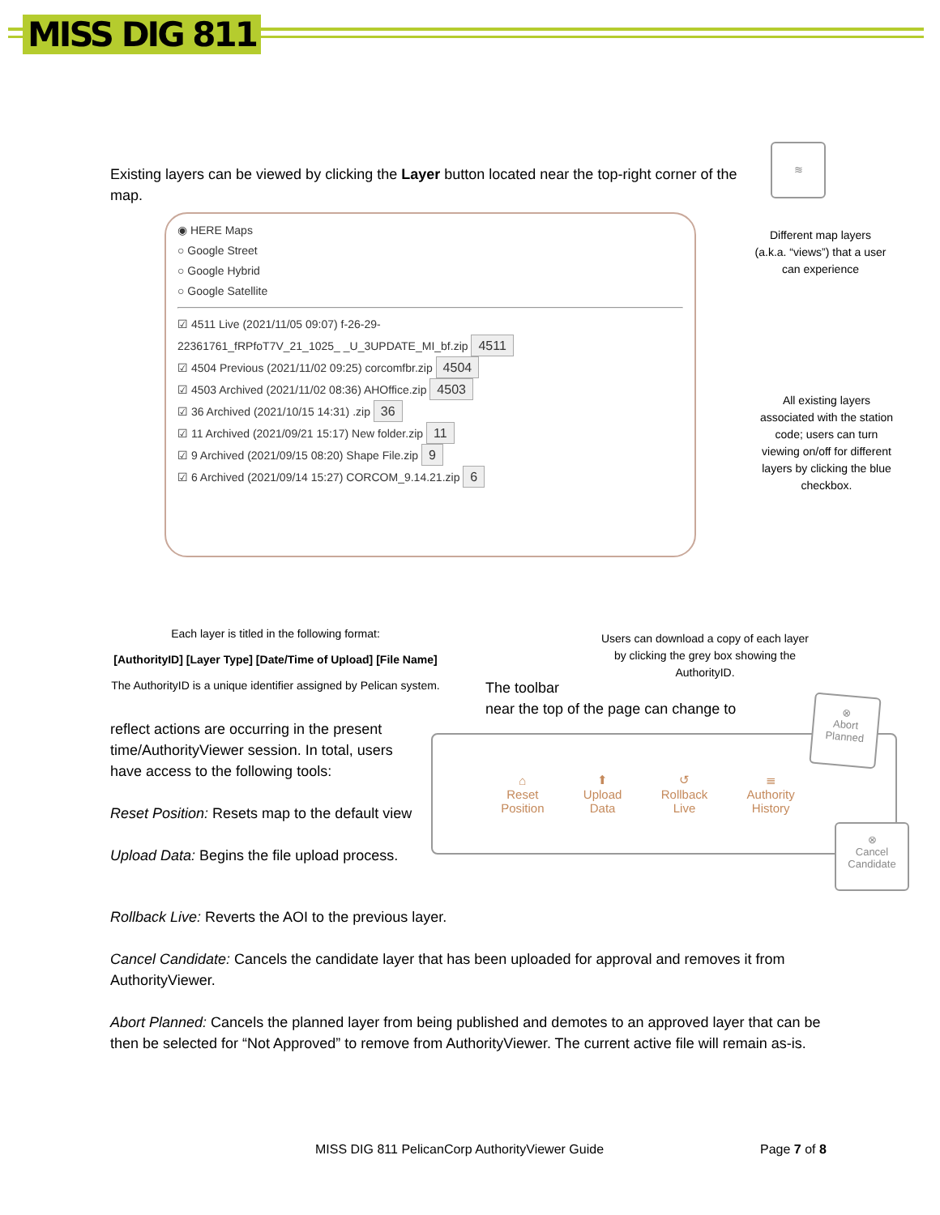MISS DIG 811
≋
Existing layers can be viewed by clicking the Layer button located near the top-right corner of the map.
◉ HERE Maps
○ Google Street
○ Google Hybrid
○ Google Satellite
☑ 4511 Live (2021/11/05 09:07) f-26-29-
22361761_fRPfoT7V_21_1025_ _U_3UPDATE_MI_bf.zip 4511
☑ 4504 Previous (2021/11/02 09:25) corcomfbr.zip 4504
☑ 4503 Archived (2021/11/02 08:36) AHOffice.zip 4503
☑ 36 Archived (2021/10/15 14:31) .zip 36
☑ 11 Archived (2021/09/21 15:17) New folder.zip 11
☑ 9 Archived (2021/09/15 08:20) Shape File.zip 9
☑ 6 Archived (2021/09/14 15:27) CORCOM_9.14.21.zip 6
Different map layers (a.k.a. “views”) that a user can experience
All existing layers associated with the station code; users can turn viewing on/off for different layers by clicking the blue checkbox.
Each layer is titled in the following format:
[AuthorityID] [Layer Type] [Date/Time of Upload] [File Name]
The AuthorityID is a unique identifier assigned by Pelican system.
Users can download a copy of each layer by clicking the grey box showing the AuthorityID.
The toolbar
near the top of the page can change to
reflect actions are occurring in the present time/AuthorityViewer session. In total, users have access to the following tools:
Reset Position: Resets map to the default view
Upload Data: Begins the file upload process.
⌂
Reset
Position
⬆
Upload
Data
↺
Rollback
Live
≣
Authority
History
⊗
Abort
Planned
⊗
Cancel
Candidate
Rollback Live: Reverts the AOI to the previous layer.
Cancel Candidate: Cancels the candidate layer that has been uploaded for approval and removes it from AuthorityViewer.
Abort Planned: Cancels the planned layer from being published and demotes to an approved layer that can be then be selected for “Not Approved” to remove from AuthorityViewer. The current active file will remain as-is.
MISS DIG 811 PelicanCorp AuthorityViewer Guide
Page 7 of 8